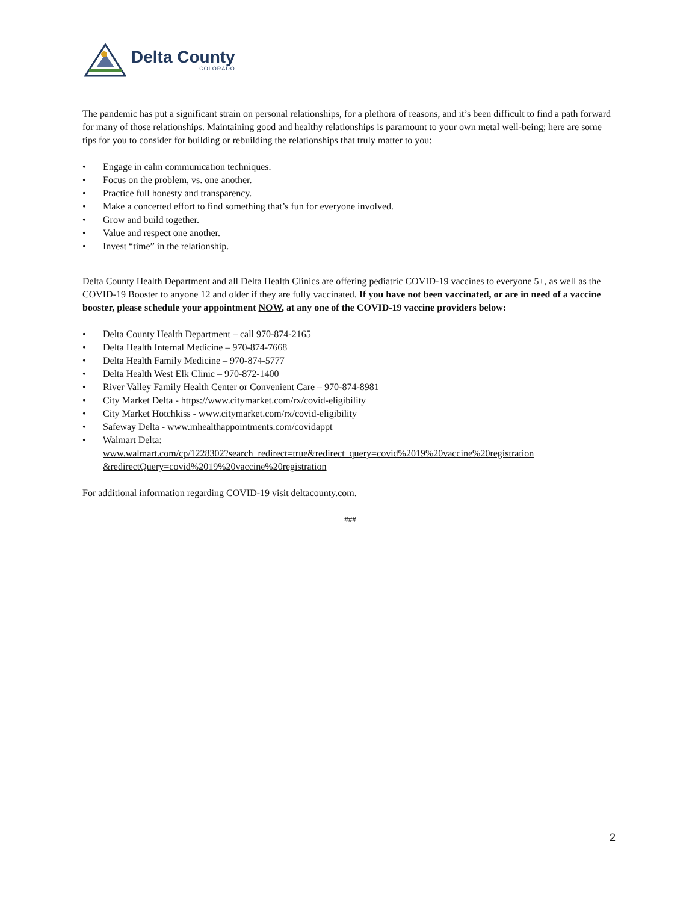Delta County
COLORADO
The pandemic has put a significant strain on personal relationships, for a plethora of reasons, and it’s been difficult to find a path forward for many of those relationships. Maintaining good and healthy relationships is paramount to your own metal well-being; here are some tips for you to consider for building or rebuilding the relationships that truly matter to you:
• Engage in calm communication techniques.
• Focus on the problem, vs. one another.
• Practice full honesty and transparency.
• Make a concerted effort to find something that’s fun for everyone involved.
• Grow and build together.
• Value and respect one another.
• Invest “time” in the relationship.
Delta County Health Department and all Delta Health Clinics are offering pediatric COVID-19 vaccines to everyone 5+, as well as the COVID-19 Booster to anyone 12 and older if they are fully vaccinated. If you have not been vaccinated, or are in need of a vaccine booster, please schedule your appointment NOW, at any one of the COVID-19 vaccine providers below:
• Delta County Health Department – call 970-874-2165
• Delta Health Internal Medicine – 970-874-7668
• Delta Health Family Medicine – 970-874-5777
• Delta Health West Elk Clinic – 970-872-1400
• River Valley Family Health Center or Convenient Care – 970-874-8981
• City Market Delta - https://www.citymarket.com/rx/covid-eligibility
• City Market Hotchkiss - www.citymarket.com/rx/covid-eligibility
• Safeway Delta - www.mhealthappointments.com/covidappt
• Walmart Delta:
www.walmart.com/cp/1228302?search_redirect=true&redirect_query=covid%2019%20vaccine%20registration &redirectQuery=covid%2019%20vaccine%20registration
For additional information regarding COVID-19 visit deltacounty.com.
###
2